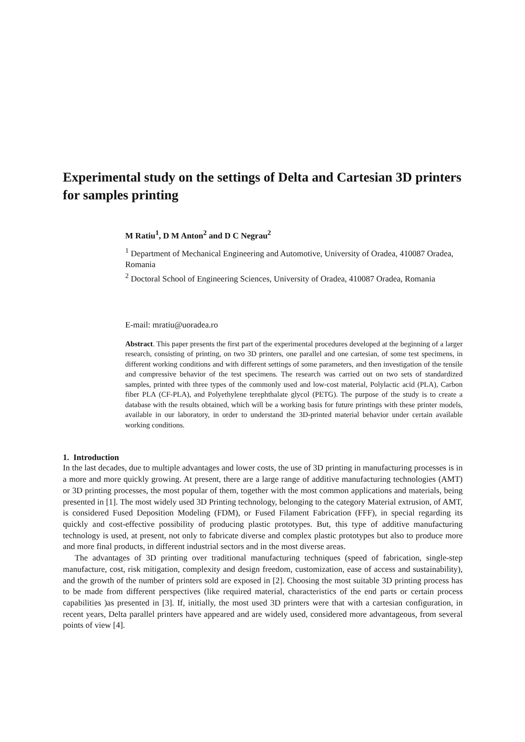Experimental study on the settings of Delta and Cartesian 3D printers for samples printing
M Ratiu<sup>1</sup>, D M Anton<sup>2</sup> and D C Negrau<sup>2</sup>
<sup>1</sup> Department of Mechanical Engineering and Automotive, University of Oradea, 410087 Oradea, Romania
<sup>2</sup> Doctoral School of Engineering Sciences, University of Oradea, 410087 Oradea, Romania
E-mail: mratiu@uoradea.ro
Abstract. This paper presents the first part of the experimental procedures developed at the beginning of a larger research, consisting of printing, on two 3D printers, one parallel and one cartesian, of some test specimens, in different working conditions and with different settings of some parameters, and then investigation of the tensile and compressive behavior of the test specimens. The research was carried out on two sets of standardized samples, printed with three types of the commonly used and low-cost material, Polylactic acid (PLA), Carbon fiber PLA (CF-PLA), and Polyethylene terephthalate glycol (PETG). The purpose of the study is to create a database with the results obtained, which will be a working basis for future printings with these printer models, available in our laboratory, in order to understand the 3D-printed material behavior under certain available working conditions.
1. Introduction
In the last decades, due to multiple advantages and lower costs, the use of 3D printing in manufacturing processes is in a more and more quickly growing. At present, there are a large range of additive manufacturing technologies (AMT) or 3D printing processes, the most popular of them, together with the most common applications and materials, being presented in [1]. The most widely used 3D Printing technology, belonging to the category Material extrusion, of AMT, is considered Fused Deposition Modeling (FDM), or Fused Filament Fabrication (FFF), in special regarding its quickly and cost-effective possibility of producing plastic prototypes. But, this type of additive manufacturing technology is used, at present, not only to fabricate diverse and complex plastic prototypes but also to produce more and more final products, in different industrial sectors and in the most diverse areas.
The advantages of 3D printing over traditional manufacturing techniques (speed of fabrication, single-step manufacture, cost, risk mitigation, complexity and design freedom, customization, ease of access and sustainability), and the growth of the number of printers sold are exposed in [2]. Choosing the most suitable 3D printing process has to be made from different perspectives (like required material, characteristics of the end parts or certain process capabilities )as presented in [3]. If, initially, the most used 3D printers were that with a cartesian configuration, in recent years, Delta parallel printers have appeared and are widely used, considered more advantageous, from several points of view [4].